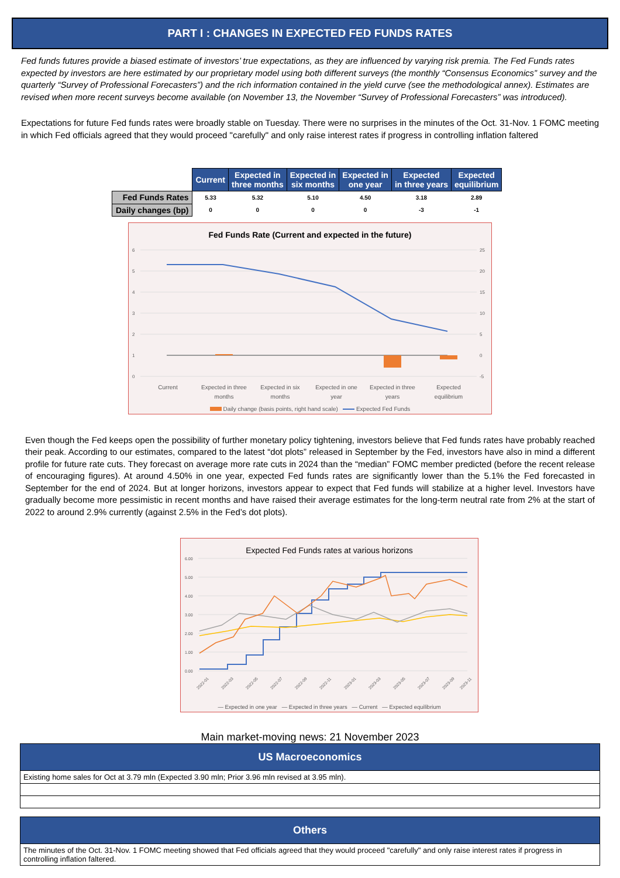PART I : CHANGES IN EXPECTED FED FUNDS RATES
Fed funds futures provide a biased estimate of investors’ true expectations, as they are influenced by varying risk premia. The Fed Funds rates expected by investors are here estimated by our proprietary model using both different surveys (the monthly “Consensus Economics” survey and the quarterly “Survey of Professional Forecasters”) and the rich information contained in the yield curve (see the methodological annex). Estimates are revised when more recent surveys become available (on November 13, the November “Survey of Professional Forecasters” was introduced).
Expectations for future Fed funds rates were broadly stable on Tuesday. There were no surprises in the minutes of the Oct. 31-Nov. 1 FOMC meeting in which Fed officials agreed that they would proceed "carefully" and only raise interest rates if progress in controlling inflation faltered
| | Current | Expected in three months | Expected in six months | Expected in one year | Expected in three years | Expected equilibrium |
| Fed Funds Rates | 5.33 | 5.32 | 5.10 | 4.50 | 3.18 | 2.89 |
| Daily changes (bp) | 0 | 0 | 0 | 0 | -3 | -1 |
Fed Funds Rate (Current and expected in the future)
6
5
4
3
2
1
0
25
20
15
10
5
0
-5
Current
Expected in three
months
Expected in six
months
Expected in one
year
Expected in three
years
Expected
equilibrium
Daily change (basis points, right hand scale) Expected Fed Funds
Even though the Fed keeps open the possibility of further monetary policy tightening, investors believe that Fed funds rates have probably reached their peak. According to our estimates, compared to the latest “dot plots” released in September by the Fed, investors have also in mind a different profile for future rate cuts. They forecast on average more rate cuts in 2024 than the “median” FOMC member predicted (before the recent release of encouraging figures). At around 4.50% in one year, expected Fed funds rates are significantly lower than the 5.1% the Fed forecasted in September for the end of 2024. But at longer horizons, investors appear to expect that Fed funds will stabilize at a higher level. Investors have gradually become more pessimistic in recent months and have raised their average estimates for the long-term neutral rate from 2% at the start of 2022 to around 2.9% currently (against 2.5% in the Fed’s dot plots).
Expected Fed Funds rates at various horizons
6.00
5.00
4.00
3.00
2.00
1.00
0.00
2022-01
2022-03
2022-05
2022-07
2022-09
2022-11
2023-01
2023-03
2023-05
2023-07
2023-09
2023-11
— Expected in one year — Expected in three years — Current — Expected equilibrium
Main market-moving news: 21 November 2023
US Macroeconomics
Existing home sales for Oct at 3.79 mln (Expected 3.90 mln; Prior 3.96 mln revised at 3.95 mln).
Others
The minutes of the Oct. 31-Nov. 1 FOMC meeting showed that Fed officials agreed that they would proceed "carefully" and only raise interest rates if progress in controlling inflation faltered.